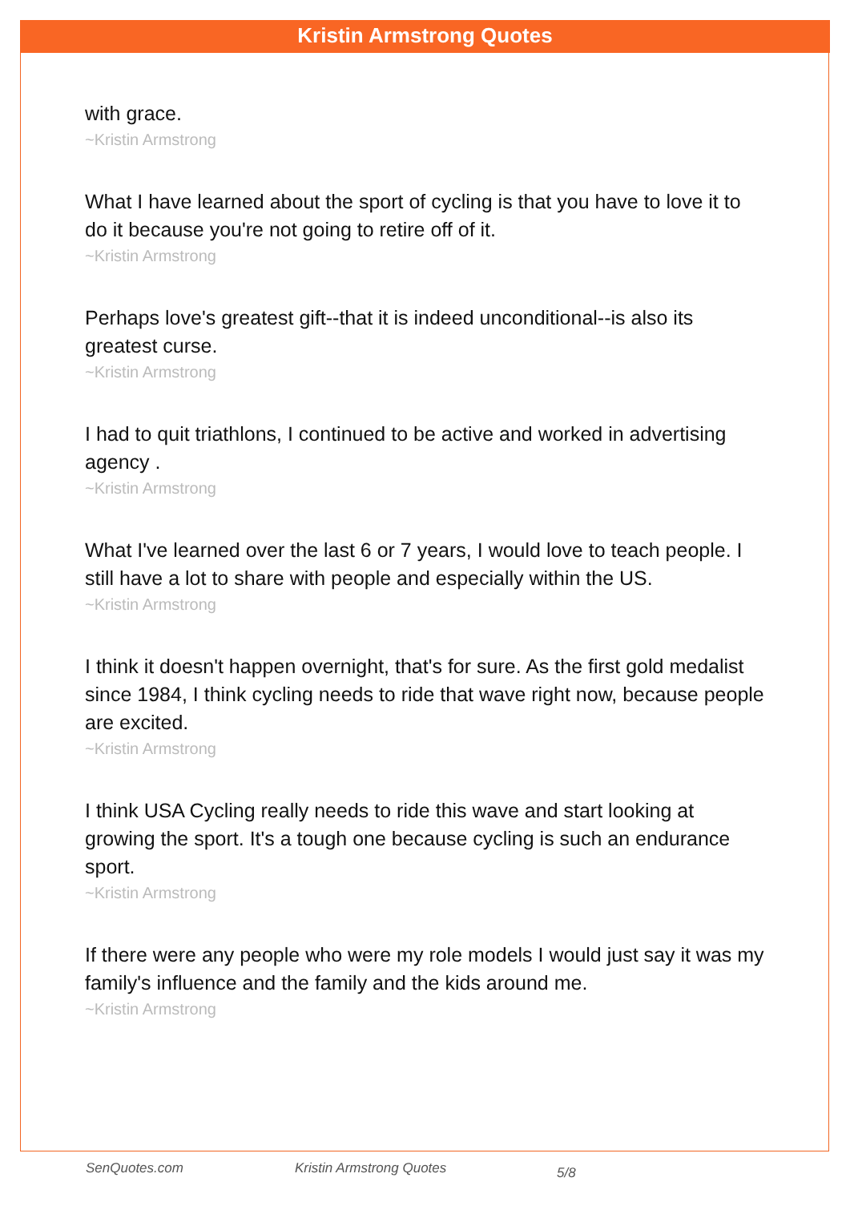Kristin Armstrong Quotes
with grace.
~Kristin Armstrong
What I have learned about the sport of cycling is that you have to love it to do it because you're not going to retire off of it.
~Kristin Armstrong
Perhaps love's greatest gift--that it is indeed unconditional--is also its greatest curse.
~Kristin Armstrong
I had to quit triathlons, I continued to be active and worked in advertising agency .
~Kristin Armstrong
What I've learned over the last 6 or 7 years, I would love to teach people. I still have a lot to share with people and especially within the US.
~Kristin Armstrong
I think it doesn't happen overnight, that's for sure. As the first gold medalist since 1984, I think cycling needs to ride that wave right now, because people are excited.
~Kristin Armstrong
I think USA Cycling really needs to ride this wave and start looking at growing the sport. It's a tough one because cycling is such an endurance sport.
~Kristin Armstrong
If there were any people who were my role models I would just say it was my family's influence and the family and the kids around me.
~Kristin Armstrong
SenQuotes.com Kristin Armstrong Quotes 5/8